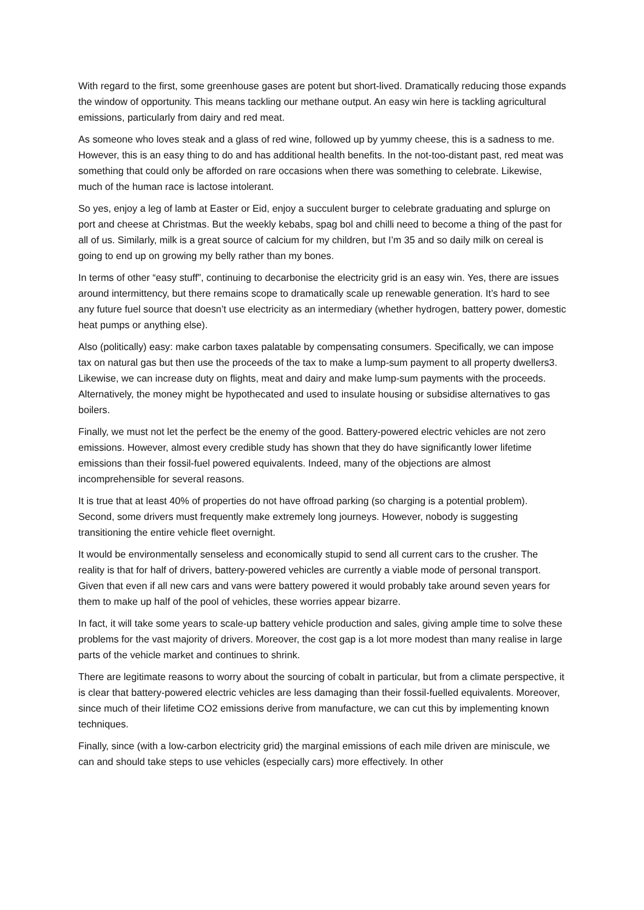With regard to the first, some greenhouse gases are potent but short-lived. Dramatically reducing those expands the window of opportunity. This means tackling our methane output. An easy win here is tackling agricultural emissions, particularly from dairy and red meat.
As someone who loves steak and a glass of red wine, followed up by yummy cheese, this is a sadness to me. However, this is an easy thing to do and has additional health benefits. In the not-too-distant past, red meat was something that could only be afforded on rare occasions when there was something to celebrate. Likewise, much of the human race is lactose intolerant.
So yes, enjoy a leg of lamb at Easter or Eid, enjoy a succulent burger to celebrate graduating and splurge on port and cheese at Christmas. But the weekly kebabs, spag bol and chilli need to become a thing of the past for all of us. Similarly, milk is a great source of calcium for my children, but I’m 35 and so daily milk on cereal is going to end up on growing my belly rather than my bones.
In terms of other “easy stuff”, continuing to decarbonise the electricity grid is an easy win. Yes, there are issues around intermittency, but there remains scope to dramatically scale up renewable generation. It’s hard to see any future fuel source that doesn’t use electricity as an intermediary (whether hydrogen, battery power, domestic heat pumps or anything else).
Also (politically) easy: make carbon taxes palatable by compensating consumers. Specifically, we can impose tax on natural gas but then use the proceeds of the tax to make a lump-sum payment to all property dwellers3. Likewise, we can increase duty on flights, meat and dairy and make lump-sum payments with the proceeds. Alternatively, the money might be hypothecated and used to insulate housing or subsidise alternatives to gas boilers.
Finally, we must not let the perfect be the enemy of the good. Battery-powered electric vehicles are not zero emissions. However, almost every credible study has shown that they do have significantly lower lifetime emissions than their fossil-fuel powered equivalents. Indeed, many of the objections are almost incomprehensible for several reasons.
It is true that at least 40% of properties do not have offroad parking (so charging is a potential problem). Second, some drivers must frequently make extremely long journeys. However, nobody is suggesting transitioning the entire vehicle fleet overnight.
It would be environmentally senseless and economically stupid to send all current cars to the crusher. The reality is that for half of drivers, battery-powered vehicles are currently a viable mode of personal transport. Given that even if all new cars and vans were battery powered it would probably take around seven years for them to make up half of the pool of vehicles, these worries appear bizarre.
In fact, it will take some years to scale-up battery vehicle production and sales, giving ample time to solve these problems for the vast majority of drivers. Moreover, the cost gap is a lot more modest than many realise in large parts of the vehicle market and continues to shrink.
There are legitimate reasons to worry about the sourcing of cobalt in particular, but from a climate perspective, it is clear that battery-powered electric vehicles are less damaging than their fossil-fuelled equivalents. Moreover, since much of their lifetime CO2 emissions derive from manufacture, we can cut this by implementing known techniques.
Finally, since (with a low-carbon electricity grid) the marginal emissions of each mile driven are miniscule, we can and should take steps to use vehicles (especially cars) more effectively. In other